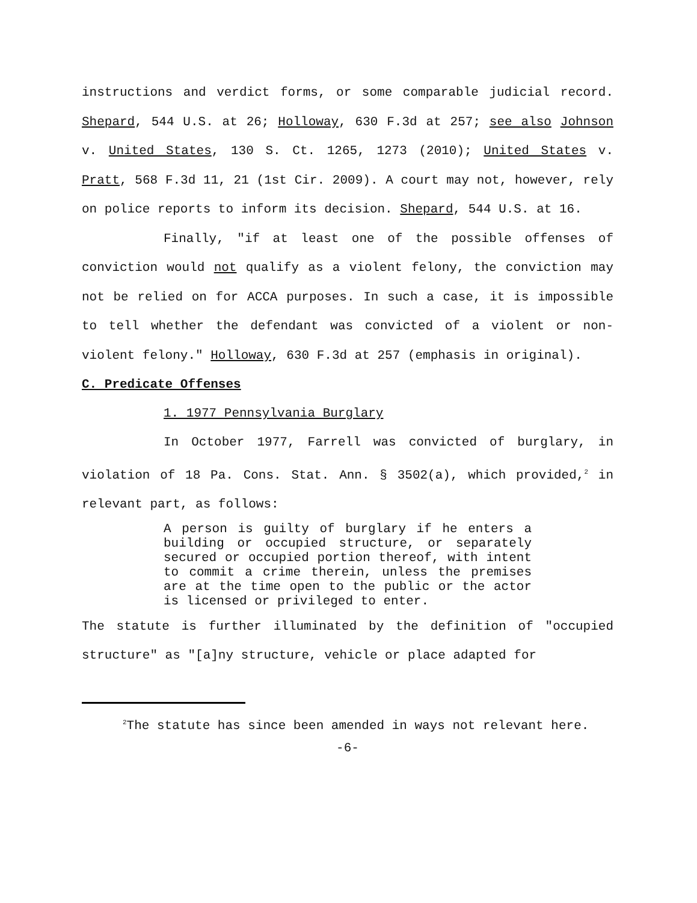instructions and verdict forms, or some comparable judicial record. Shepard, 544 U.S. at 26; Holloway, 630 F.3d at 257; see also Johnson v. United States, 130 S. Ct. 1265, 1273 (2010); United States v. Pratt, 568 F.3d 11, 21 (1st Cir. 2009). A court may not, however, rely on police reports to inform its decision. Shepard, 544 U.S. at 16.
Finally, "if at least one of the possible offenses of conviction would not qualify as a violent felony, the conviction may not be relied on for ACCA purposes. In such a case, it is impossible to tell whether the defendant was convicted of a violent or non-violent felony." Holloway, 630 F.3d at 257 (emphasis in original).
C. Predicate Offenses
1. 1977 Pennsylvania Burglary
In October 1977, Farrell was convicted of burglary, in violation of 18 Pa. Cons. Stat. Ann. § 3502(a), which provided,<sup>2</sup> in relevant part, as follows:
A person is guilty of burglary if he enters a building or occupied structure, or separately secured or occupied portion thereof, with intent to commit a crime therein, unless the premises are at the time open to the public or the actor is licensed or privileged to enter.
The statute is further illuminated by the definition of "occupied structure" as "[a]ny structure, vehicle or place adapted for
<sup>2</sup> The statute has since been amended in ways not relevant here.
-6-